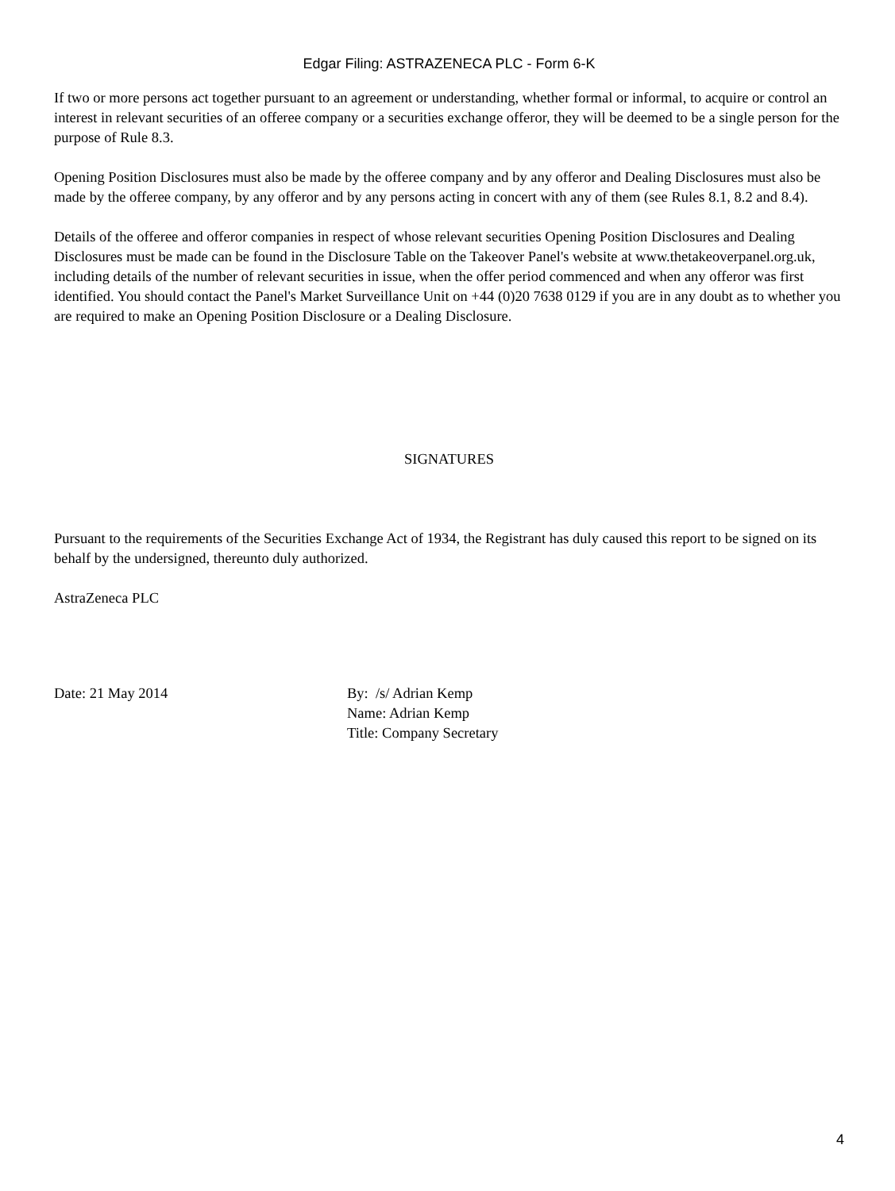Edgar Filing: ASTRAZENECA PLC - Form 6-K
If two or more persons act together pursuant to an agreement or understanding, whether formal or informal, to acquire or control an interest in relevant securities of an offeree company or a securities exchange offeror, they will be deemed to be a single person for the purpose of Rule 8.3.
Opening Position Disclosures must also be made by the offeree company and by any offeror and Dealing Disclosures must also be made by the offeree company, by any offeror and by any persons acting in concert with any of them (see Rules 8.1, 8.2 and 8.4).
Details of the offeree and offeror companies in respect of whose relevant securities Opening Position Disclosures and Dealing Disclosures must be made can be found in the Disclosure Table on the Takeover Panel's website at www.thetakeoverpanel.org.uk, including details of the number of relevant securities in issue, when the offer period commenced and when any offeror was first identified. You should contact the Panel's Market Surveillance Unit on +44 (0)20 7638 0129 if you are in any doubt as to whether you are required to make an Opening Position Disclosure or a Dealing Disclosure.
SIGNATURES
Pursuant to the requirements of the Securities Exchange Act of 1934, the Registrant has duly caused this report to be signed on its behalf by the undersigned, thereunto duly authorized.
AstraZeneca PLC
| Date: 21 May 2014 | By: /s/ Adrian Kemp Name: Adrian Kemp Title: Company Secretary |
4